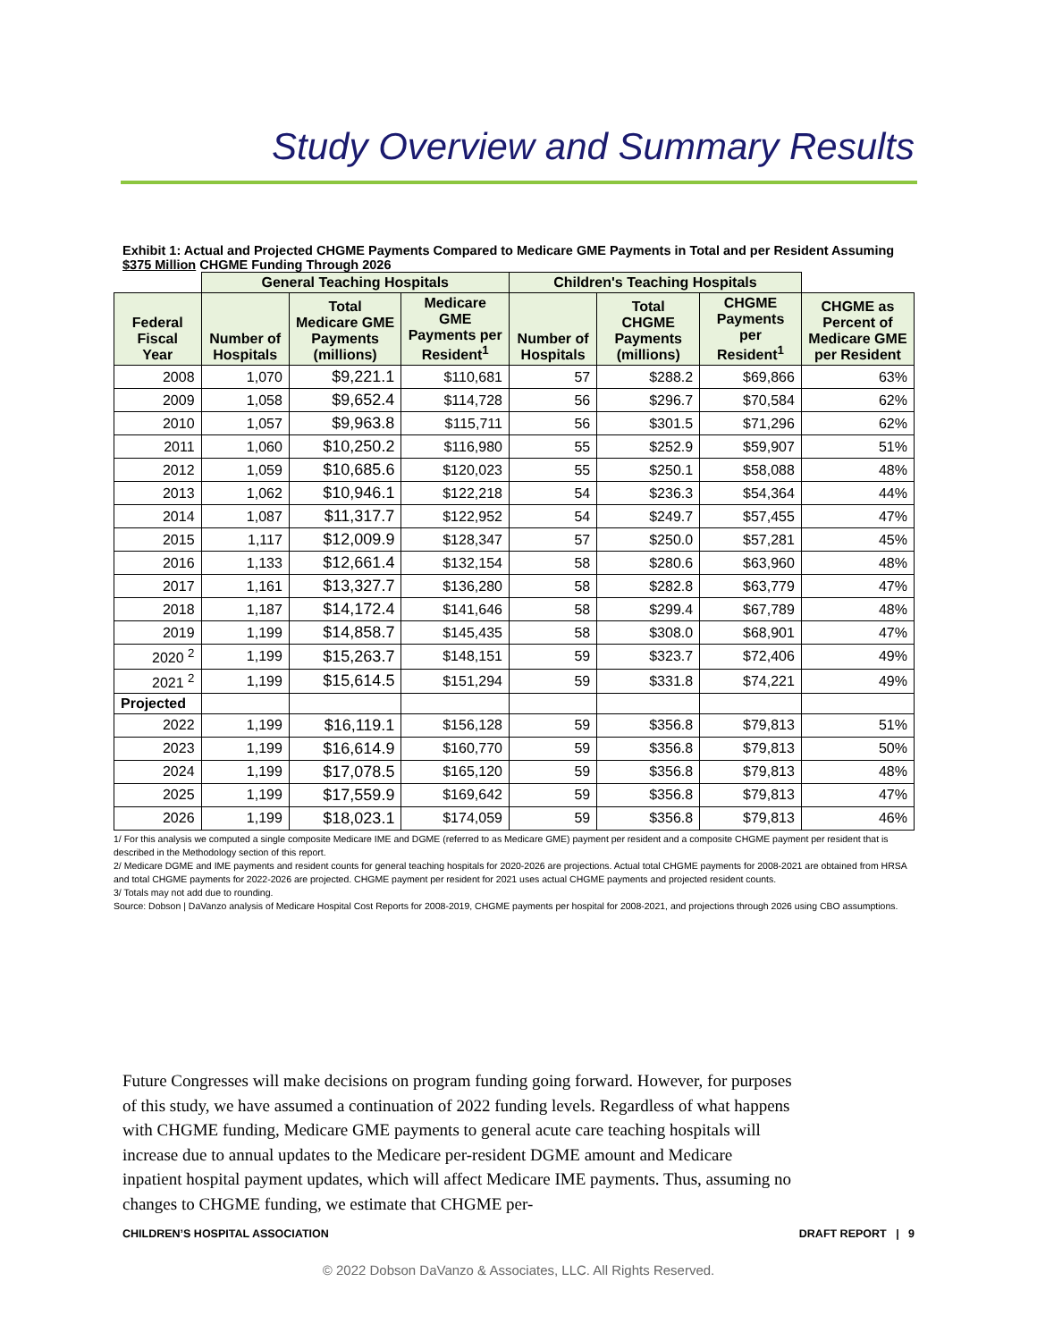Study Overview and Summary Results
Exhibit 1: Actual and Projected CHGME Payments Compared to Medicare GME Payments in Total and per Resident Assuming $375 Million CHGME Funding Through 2026
| | General Teaching Hospitals | | | Children's Teaching Hospitals | | | |
| --- | --- | --- | --- | --- | --- | --- | --- |
| Federal Fiscal Year | Number of Hospitals | Total Medicare GME Payments (millions) | Medicare GME Payments per Resident<sup>1</sup> | Number of Hospitals | Total CHGME Payments (millions) | CHGME Payments per Resident<sup>1</sup> | CHGME as Percent of Medicare GME per Resident |
| 2008 | 1,070 | $9,221.1 | $110,681 | 57 | $288.2 | $69,866 | 63% |
| 2009 | 1,058 | $9,652.4 | $114,728 | 56 | $296.7 | $70,584 | 62% |
| 2010 | 1,057 | $9,963.8 | $115,711 | 56 | $301.5 | $71,296 | 62% |
| 2011 | 1,060 | $10,250.2 | $116,980 | 55 | $252.9 | $59,907 | 51% |
| 2012 | 1,059 | $10,685.6 | $120,023 | 55 | $250.1 | $58,088 | 48% |
| 2013 | 1,062 | $10,946.1 | $122,218 | 54 | $236.3 | $54,364 | 44% |
| 2014 | 1,087 | $11,317.7 | $122,952 | 54 | $249.7 | $57,455 | 47% |
| 2015 | 1,117 | $12,009.9 | $128,347 | 57 | $250.0 | $57,281 | 45% |
| 2016 | 1,133 | $12,661.4 | $132,154 | 58 | $280.6 | $63,960 | 48% |
| 2017 | 1,161 | $13,327.7 | $136,280 | 58 | $282.8 | $63,779 | 47% |
| 2018 | 1,187 | $14,172.4 | $141,646 | 58 | $299.4 | $67,789 | 48% |
| 2019 | 1,199 | $14,858.7 | $145,435 | 58 | $308.0 | $68,901 | 47% |
| 2020 <sup>2</sup> | 1,199 | $15,263.7 | $148,151 | 59 | $323.7 | $72,406 | 49% |
| 2021 <sup>2</sup> | 1,199 | $15,614.5 | $151,294 | 59 | $331.8 | $74,221 | 49% |
| Projected | | | | | | | |
| 2022 | 1,199 | $16,119.1 | $156,128 | 59 | $356.8 | $79,813 | 51% |
| 2023 | 1,199 | $16,614.9 | $160,770 | 59 | $356.8 | $79,813 | 50% |
| 2024 | 1,199 | $17,078.5 | $165,120 | 59 | $356.8 | $79,813 | 48% |
| 2025 | 1,199 | $17,559.9 | $169,642 | 59 | $356.8 | $79,813 | 47% |
| 2026 | 1,199 | $18,023.1 | $174,059 | 59 | $356.8 | $79,813 | 46% |
1/ For this analysis we computed a single composite Medicare IME and DGME (referred to as Medicare GME) payment per resident and a composite CHGME payment per resident that is described in the Methodology section of this report.
2/ Medicare DGME and IME payments and resident counts for general teaching hospitals for 2020-2026 are projections. Actual total CHGME payments for 2008-2021 are obtained from HRSA and total CHGME payments for 2022-2026 are projected. CHGME payment per resident for 2021 uses actual CHGME payments and projected resident counts.
3/ Totals may not add due to rounding.
Source: Dobson | DaVanzo analysis of Medicare Hospital Cost Reports for 2008-2019, CHGME payments per hospital for 2008-2021, and projections through 2026 using CBO assumptions.
Future Congresses will make decisions on program funding going forward. However, for purposes of this study, we have assumed a continuation of 2022 funding levels. Regardless of what happens with CHGME funding, Medicare GME payments to general acute care teaching hospitals will increase due to annual updates to the Medicare per-resident DGME amount and Medicare inpatient hospital payment updates, which will affect Medicare IME payments. Thus, assuming no changes to CHGME funding, we estimate that CHGME per-
CHILDREN’S HOSPITAL ASSOCIATION DRAFT REPORT | 9
© 2022 Dobson DaVanzo & Associates, LLC. All Rights Reserved.